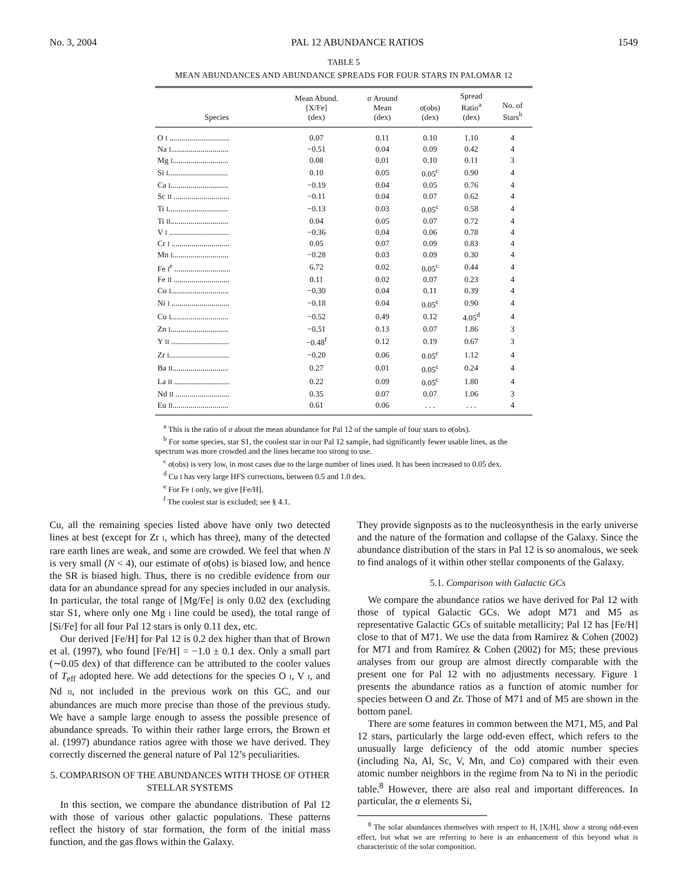No. 3, 2004 PAL 12 ABUNDANCE RATIOS 1549
TABLE 5
MEAN ABUNDANCES AND ABUNDANCE SPREADS FOR FOUR STARS IN PALOMAR 12
| Species | Mean Abund. [X/Fe] (dex) | σ Around Mean (dex) | σ (obs) (dex) | Spread Ratio<sup>a</sup> (dex) | No. of Stars<sup>b</sup> |
| --- | --- | --- | --- | --- | --- |
| O I .............................. | 0.07 | 0.11 | 0.10 | 1.10 | 4 |
| Na I ............................. | −0.51 | 0.04 | 0.09 | 0.42 | 4 |
| Mg I ............................ | 0.08 | 0.01 | 0.10 | 0.11 | 3 |
| Si I .............................. | 0.10 | 0.05 | 0.05<sup>c</sup> | 0.90 | 4 |
| Ca I ............................. | −0.19 | 0.04 | 0.05 | 0.76 | 4 |
| Sc II ............................ | −0.11 | 0.04 | 0.07 | 0.62 | 4 |
| Ti I .............................. | −0.13 | 0.03 | 0.05<sup>c</sup> | 0.58 | 4 |
| Ti II ............................. | 0.04 | 0.05 | 0.07 | 0.72 | 4 |
| V I .............................. | −0.36 | 0.04 | 0.06 | 0.78 | 4 |
| Cr I ............................. | 0.05 | 0.07 | 0.09 | 0.83 | 4 |
| Mn I ............................ | −0.28 | 0.03 | 0.09 | 0.30 | 4 |
| Fe I<sup>e</sup> ............................ | 6.72 | 0.02 | 0.05<sup>c</sup> | 0.44 | 4 |
| Fe II ............................ | 0.11 | 0.02 | 0.07 | 0.23 | 4 |
| Co I ............................. | −0.30 | 0.04 | 0.11 | 0.39 | 4 |
| Ni I ............................. | −0.18 | 0.04 | 0.05<sup>c</sup> | 0.90 | 4 |
| Cu I ............................. | −0.52 | 0.49 | 0.12 | 4.05<sup>d</sup> | 4 |
| Zn I ............................. | −0.51 | 0.13 | 0.07 | 1.86 | 3 |
| Y II ............................. | −0.48<sup>f</sup> | 0.12 | 0.19 | 0.67 | 3 |
| Zr I .............................. | −0.20 | 0.06 | 0.05<sup>c</sup> | 1.12 | 4 |
| Ba II ............................ | 0.27 | 0.01 | 0.05<sup>c</sup> | 0.24 | 4 |
| La II ............................ | 0.22 | 0.09 | 0.05<sup>c</sup> | 1.80 | 4 |
| Nd II ........................... | 0.35 | 0.07 | 0.07 | 1.06 | 3 |
| Eu II ............................ | 0.61 | 0.06 | . . . | . . . | 4 |
<sup>a</sup> This is the ratio of σ about the mean abundance for Pal 12 of the sample of four stars to σ(obs).
<sup>b</sup> For some species, star S1, the coolest star in our Pal 12 sample, had significantly fewer usable lines, as the spectrum was more crowded and the lines became too strong to use.
<sup>c</sup> σ(obs) is very low, in most cases due to the large number of lines used. It has been increased to 0.05 dex.
<sup>d</sup> Cu I has very large HFS corrections, between 0.5 and 1.0 dex.
<sup>e</sup> For Fe I only, we give [Fe/H].
<sup>f</sup> The coolest star is excluded; see § 4.1.
Cu, all the remaining species listed above have only two detected lines at best (except for Zr I, which has three), many of the detected rare earth lines are weak, and some are crowded. We feel that when N is very small (N < 4), our estimate of σ(obs) is biased low, and hence the SR is biased high. Thus, there is no credible evidence from our data for an abundance spread for any species included in our analysis. In particular, the total range of [Mg/Fe] is only 0.02 dex (excluding star S1, where only one Mg I line could be used), the total range of [Si/Fe] for all four Pal 12 stars is only 0.11 dex, etc.
Our derived [Fe/H] for Pal 12 is 0.2 dex higher than that of Brown et al. (1997), who found [Fe/H] = −1.0 ± 0.1 dex. Only a small part (∼0.05 dex) of that difference can be attributed to the cooler values of T<sub>eff</sub> adopted here. We add detections for the species O I, V I, and Nd II, not included in the previous work on this GC, and our abundances are much more precise than those of the previous study. We have a sample large enough to assess the possible presence of abundance spreads. To within their rather large errors, the Brown et al. (1997) abundance ratios agree with those we have derived. They correctly discerned the general nature of Pal 12’s peculiarities.
5. COMPARISON OF THE ABUNDANCES WITH THOSE OF OTHER STELLAR SYSTEMS
In this section, we compare the abundance distribution of Pal 12 with those of various other galactic populations. These patterns reflect the history of star formation, the form of the initial mass function, and the gas flows within the Galaxy.
They provide signposts as to the nucleosynthesis in the early universe and the nature of the formation and collapse of the Galaxy. Since the abundance distribution of the stars in Pal 12 is so anomalous, we seek to find analogs of it within other stellar components of the Galaxy.
5.1. Comparison with Galactic GCs
We compare the abundance ratios we have derived for Pal 12 with those of typical Galactic GCs. We adopt M71 and M5 as representative Galactic GCs of suitable metallicity; Pal 12 has [Fe/H] close to that of M71. We use the data from Ramírez & Cohen (2002) for M71 and from Ramírez & Cohen (2002) for M5; these previous analyses from our group are almost directly comparable with the present one for Pal 12 with no adjustments necessary. Figure 1 presents the abundance ratios as a function of atomic number for species between O and Zr. Those of M71 and of M5 are shown in the bottom panel.
There are some features in common between the M71, M5, and Pal 12 stars, particularly the large odd-even effect, which refers to the unusually large deficiency of the odd atomic number species (including Na, Al, Sc, V, Mn, and Co) compared with their even atomic number neighbors in the regime from Na to Ni in the periodic table.<sup>8</sup> However, there are also real and important differences. In particular, the α elements Si,
<sup>8</sup> The solar abundances themselves with respect to H, [X/H], show a strong odd-even effect, but what we are referring to here is an enhancement of this beyond what is characteristic of the solar composition.